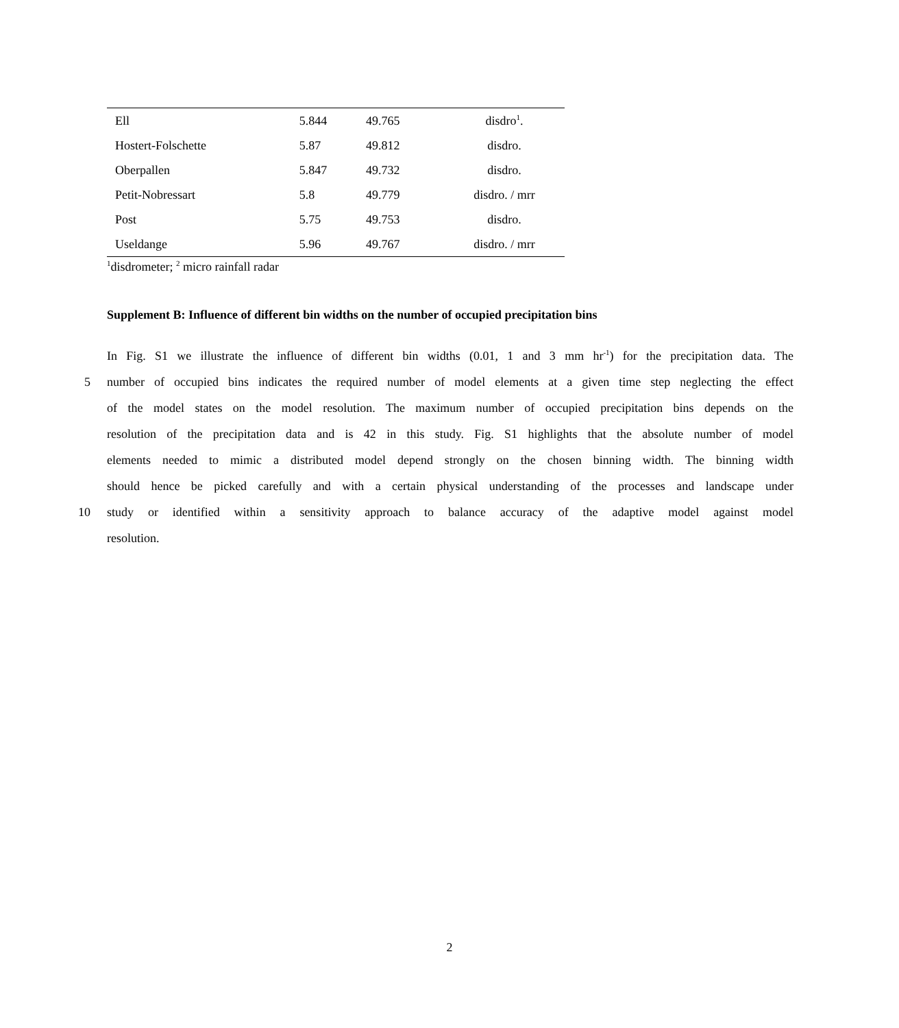| Ell | 5.844 | 49.765 | disdro<sup>1</sup>. |
| Hostert-Folschette | 5.87 | 49.812 | disdro. |
| Oberpallen | 5.847 | 49.732 | disdro. |
| Petit-Nobressart | 5.8 | 49.779 | disdro. / mrr |
| Post | 5.75 | 49.753 | disdro. |
| Useldange | 5.96 | 49.767 | disdro. / mrr |
<sup>1</sup> disdrometer; <sup>2</sup> micro rainfall radar
Supplement B: Influence of different bin widths on the number of occupied precipitation bins
In Fig. S1 we illustrate the influence of different bin widths (0.01, 1 and 3 mm hr<sup>-1</sup>) for the precipitation data. The
5 number of occupied bins indicates the required number of model elements at a given time step neglecting the effect
of the model states on the model resolution. The maximum number of occupied precipitation bins depends on the
resolution of the precipitation data and is 42 in this study. Fig. S1 highlights that the absolute number of model
elements needed to mimic a distributed model depend strongly on the chosen binning width. The binning width
should hence be picked carefully and with a certain physical understanding of the processes and landscape under
10 study or identified within a sensitivity approach to balance accuracy of the adaptive model against model
resolution.
2